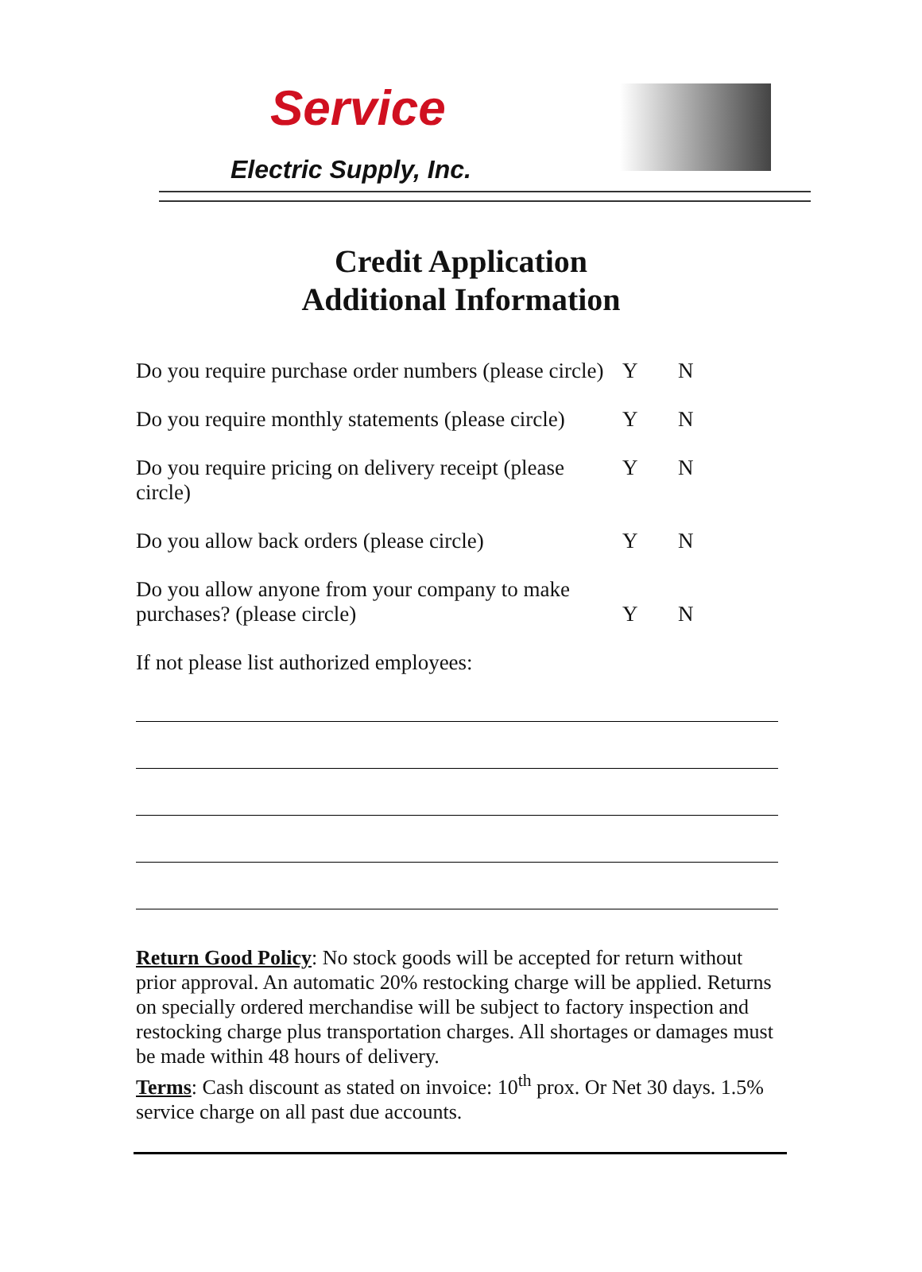Service
Electric Supply, Inc.
Credit Application
Additional Information
Do you require purchase order numbers (please circle)
Y N
Do you require monthly statements (please circle)
Y N
Do you require pricing on delivery receipt (please circle)
Y N
Do you allow back orders (please circle)
Y N
Do you allow anyone from your company to make
purchases? (please circle)
Y
N
If not please list authorized employees:
Return Good Policy: No stock goods will be accepted for return without prior approval. An automatic 20% restocking charge will be applied. Returns on specially ordered merchandise will be subject to factory inspection and restocking charge plus transportation charges. All shortages or damages must be made within 48 hours of delivery.
Terms: Cash discount as stated on invoice: 10<sup>th</sup> prox. Or Net 30 days. 1.5% service charge on all past due accounts.